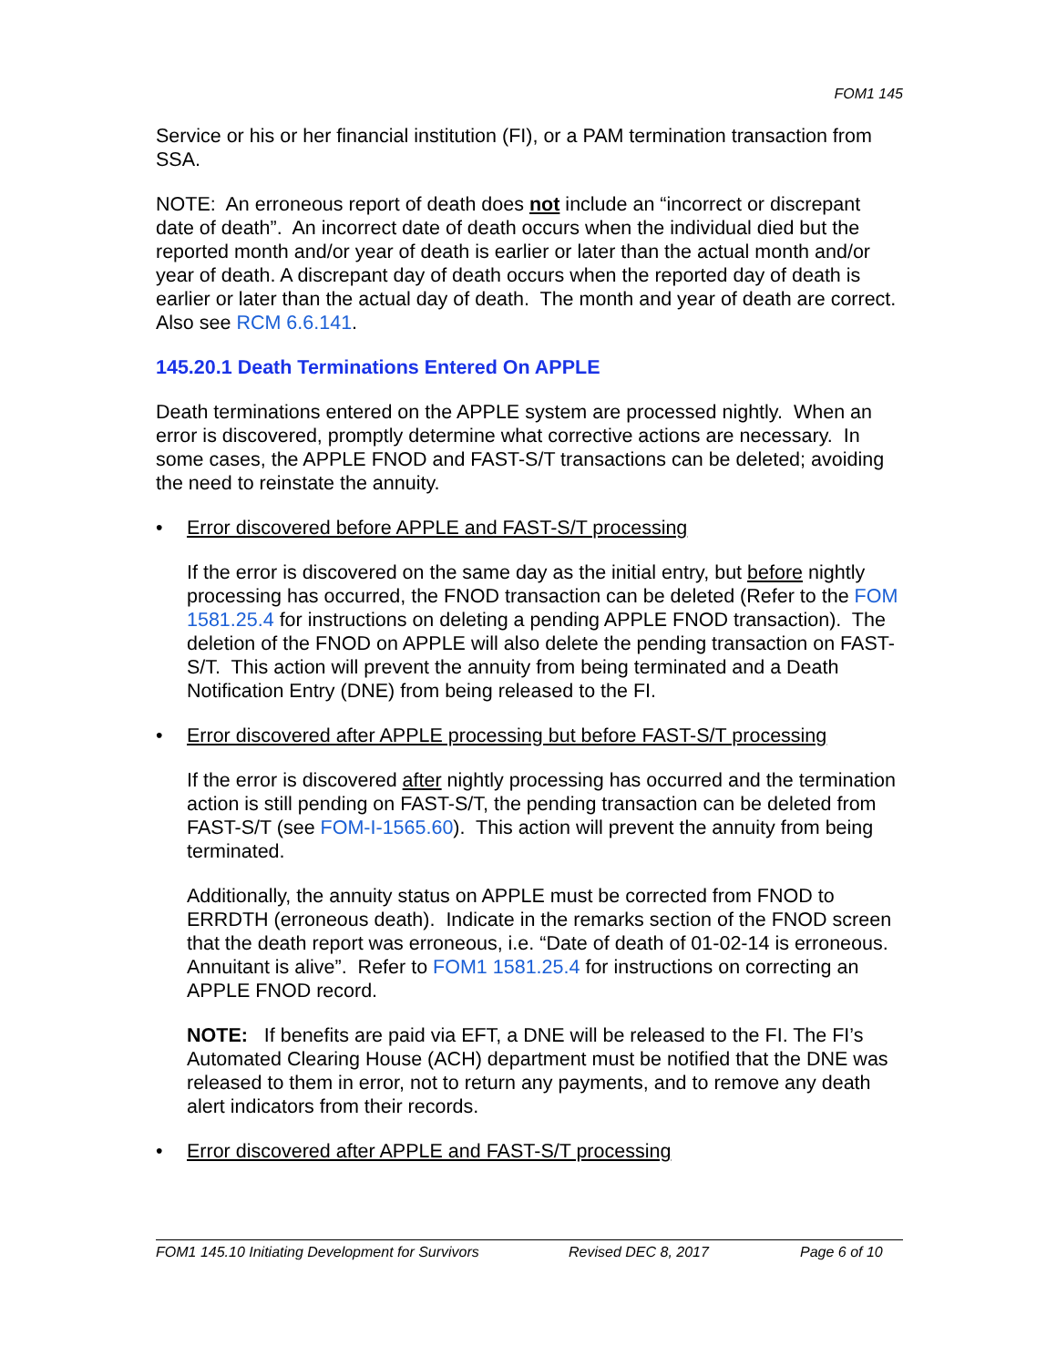FOM1 145
Service or his or her financial institution (FI), or a PAM termination transaction from SSA.
NOTE: An erroneous report of death does not include an “incorrect or discrepant date of death”. An incorrect date of death occurs when the individual died but the reported month and/or year of death is earlier or later than the actual month and/or year of death. A discrepant day of death occurs when the reported day of death is earlier or later than the actual day of death. The month and year of death are correct. Also see RCM 6.6.141.
145.20.1 Death Terminations Entered On APPLE
Death terminations entered on the APPLE system are processed nightly. When an error is discovered, promptly determine what corrective actions are necessary. In some cases, the APPLE FNOD and FAST-S/T transactions can be deleted; avoiding the need to reinstate the annuity.
• Error discovered before APPLE and FAST-S/T processing
If the error is discovered on the same day as the initial entry, but before nightly processing has occurred, the FNOD transaction can be deleted (Refer to the FOM 1581.25.4 for instructions on deleting a pending APPLE FNOD transaction). The deletion of the FNOD on APPLE will also delete the pending transaction on FAST-S/T. This action will prevent the annuity from being terminated and a Death Notification Entry (DNE) from being released to the FI.
• Error discovered after APPLE processing but before FAST-S/T processing
If the error is discovered after nightly processing has occurred and the termination action is still pending on FAST-S/T, the pending transaction can be deleted from FAST-S/T (see FOM-I-1565.60). This action will prevent the annuity from being terminated.
Additionally, the annuity status on APPLE must be corrected from FNOD to ERRDTH (erroneous death). Indicate in the remarks section of the FNOD screen that the death report was erroneous, i.e. “Date of death of 01-02-14 is erroneous. Annuitant is alive”. Refer to FOM1 1581.25.4 for instructions on correcting an APPLE FNOD record.
NOTE: If benefits are paid via EFT, a DNE will be released to the FI. The FI’s Automated Clearing House (ACH) department must be notified that the DNE was released to them in error, not to return any payments, and to remove any death alert indicators from their records.
• Error discovered after APPLE and FAST-S/T processing
FOM1 145.10 Initiating Development for Survivors Revised DEC 8, 2017 Page 6 of 10